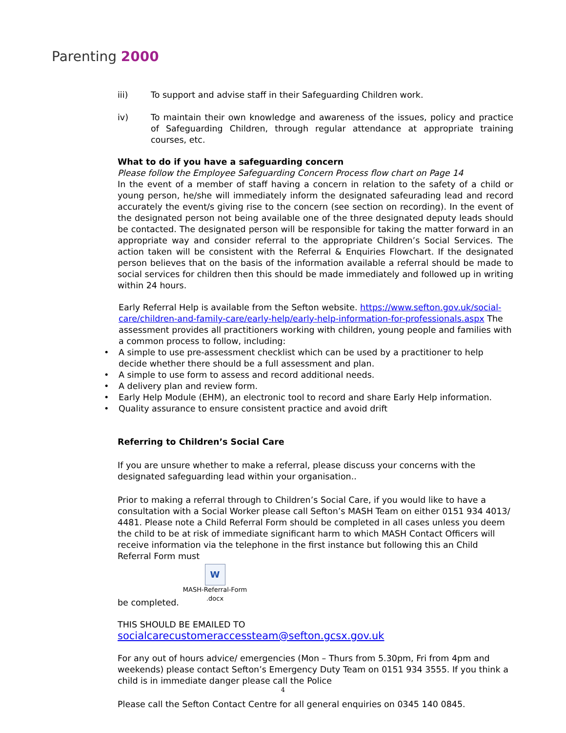Parenting 2000
iii) To support and advise staff in their Safeguarding Children work.
iv) To maintain their own knowledge and awareness of the issues, policy and practice of Safeguarding Children, through regular attendance at appropriate training courses, etc.
What to do if you have a safeguarding concern
Please follow the Employee Safeguarding Concern Process flow chart on Page 14
In the event of a member of staff having a concern in relation to the safety of a child or young person, he/she will immediately inform the designated safeurading lead and record accurately the event/s giving rise to the concern (see section on recording). In the event of the designated person not being available one of the three designated deputy leads should be contacted. The designated person will be responsible for taking the matter forward in an appropriate way and consider referral to the appropriate Children’s Social Services. The action taken will be consistent with the Referral & Enquiries Flowchart. If the designated person believes that on the basis of the information available a referral should be made to social services for children then this should be made immediately and followed up in writing within 24 hours.
Early Referral Help is available from the Sefton website. https://www.sefton.gov.uk/social-care/children-and-family-care/early-help/early-help-information-for-professionals.aspx The assessment provides all practitioners working with children, young people and families with a common process to follow, including:
• A simple to use pre-assessment checklist which can be used by a practitioner to help decide whether there should be a full assessment and plan.
• A simple to use form to assess and record additional needs.
• A delivery plan and review form.
• Early Help Module (EHM), an electronic tool to record and share Early Help information.
• Quality assurance to ensure consistent practice and avoid drift
Referring to Children’s Social Care
If you are unsure whether to make a referral, please discuss your concerns with the designated safeguarding lead within your organisation..
Prior to making a referral through to Children’s Social Care, if you would like to have a consultation with a Social Worker please call Sefton’s MASH Team on either 0151 934 4013/ 4481. Please note a Child Referral Form should be completed in all cases unless you deem the child to be at risk of immediate significant harm to which MASH Contact Officers will receive information via the telephone in the first instance but following this an Child Referral Form must
be completed. W MASH-Referral-Form
.docx
THIS SHOULD BE EMAILED TO socialcarecustomeraccessteam@sefton.gcsx.gov.uk
For any out of hours advice/ emergencies (Mon – Thurs from 5.30pm, Fri from 4pm and weekends) please contact Sefton’s Emergency Duty Team on 0151 934 3555. If you think a child is in immediate danger please call the Police
Please call the Sefton Contact Centre for all general enquiries on 0345 140 0845.
4